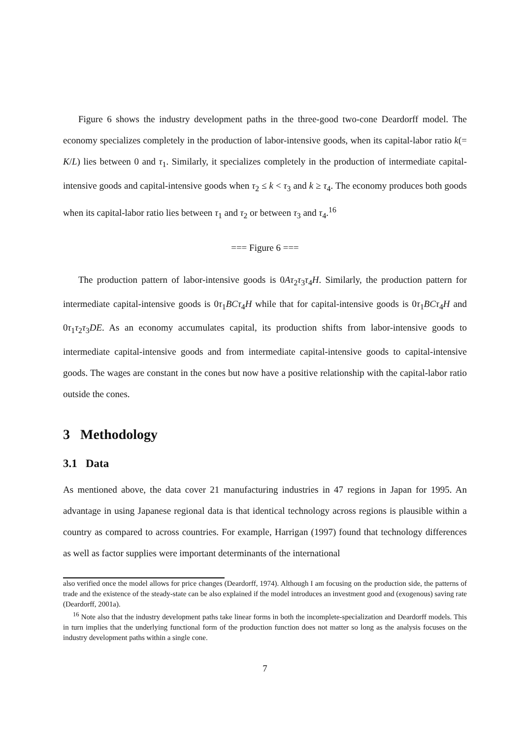Figure 6 shows the industry development paths in the three-good two-cone Deardorff model. The economy specializes completely in the production of labor-intensive goods, when its capital-labor ratio k(= K/L) lies between 0 and τ<sub>1</sub>. Similarly, it specializes completely in the production of intermediate capital-intensive goods and capital-intensive goods when τ<sub>2</sub> ≤ k < τ<sub>3</sub> and k ≥ τ<sub>4</sub>. The economy produces both goods when its capital-labor ratio lies between τ<sub>1</sub> and τ<sub>2</sub> or between τ<sub>3</sub> and τ<sub>4</sub>.<sup>16</sup>
=== Figure 6 ===
The production pattern of labor-intensive goods is 0Aτ<sub>2</sub>τ<sub>3</sub>τ<sub>4</sub>H. Similarly, the production pattern for intermediate capital-intensive goods is 0τ<sub>1</sub>BCτ<sub>4</sub>H while that for capital-intensive goods is 0τ<sub>1</sub>BCτ<sub>4</sub>H and 0τ<sub>1</sub>τ<sub>2</sub>τ<sub>3</sub>DE. As an economy accumulates capital, its production shifts from labor-intensive goods to intermediate capital-intensive goods and from intermediate capital-intensive goods to capital-intensive goods. The wages are constant in the cones but now have a positive relationship with the capital-labor ratio outside the cones.
3 Methodology
3.1 Data
As mentioned above, the data cover 21 manufacturing industries in 47 regions in Japan for 1995. An advantage in using Japanese regional data is that identical technology across regions is plausible within a country as compared to across countries. For example, Harrigan (1997) found that technology differences as well as factor supplies were important determinants of the international
also verified once the model allows for price changes (Deardorff, 1974). Although I am focusing on the production side, the patterns of trade and the existence of the steady-state can be also explained if the model introduces an investment good and (exogenous) saving rate (Deardorff, 2001a).
<sup>16</sup> Note also that the industry development paths take linear forms in both the incomplete-specialization and Deardorff models. This in turn implies that the underlying functional form of the production function does not matter so long as the analysis focuses on the industry development paths within a single cone.
7